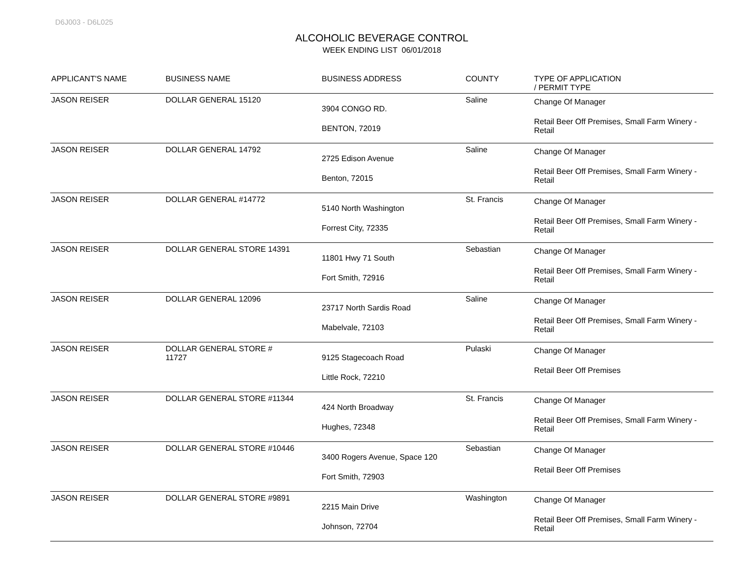D6J003 - D6L025
ALCOHOLIC BEVERAGE CONTROL
WEEK ENDING LIST 06/01/2018
| APPLICANT'S NAME | BUSINESS NAME | BUSINESS ADDRESS | COUNTY | TYPE OF APPLICATION / PERMIT TYPE |
| --- | --- | --- | --- | --- |
| JASON REISER | DOLLAR GENERAL 15120 | 3904 CONGO RD. BENTON, 72019 | Saline | Change Of Manager Retail Beer Off Premises, Small Farm Winery - Retail |
| JASON REISER | DOLLAR GENERAL 14792 | 2725 Edison Avenue Benton, 72015 | Saline | Change Of Manager Retail Beer Off Premises, Small Farm Winery - Retail |
| JASON REISER | DOLLAR GENERAL #14772 | 5140 North Washington Forrest City, 72335 | St. Francis | Change Of Manager Retail Beer Off Premises, Small Farm Winery - Retail |
| JASON REISER | DOLLAR GENERAL STORE 14391 | 11801 Hwy 71 South Fort Smith, 72916 | Sebastian | Change Of Manager Retail Beer Off Premises, Small Farm Winery - Retail |
| JASON REISER | DOLLAR GENERAL 12096 | 23717 North Sardis Road Mabelvale, 72103 | Saline | Change Of Manager Retail Beer Off Premises, Small Farm Winery - Retail |
| JASON REISER | DOLLAR GENERAL STORE # 11727 | 9125 Stagecoach Road Little Rock, 72210 | Pulaski | Change Of Manager Retail Beer Off Premises |
| JASON REISER | DOLLAR GENERAL STORE #11344 | 424 North Broadway Hughes, 72348 | St. Francis | Change Of Manager Retail Beer Off Premises, Small Farm Winery - Retail |
| JASON REISER | DOLLAR GENERAL STORE #10446 | 3400 Rogers Avenue, Space 120 Fort Smith, 72903 | Sebastian | Change Of Manager Retail Beer Off Premises |
| JASON REISER | DOLLAR GENERAL STORE #9891 | 2215 Main Drive Johnson, 72704 | Washington | Change Of Manager Retail Beer Off Premises, Small Farm Winery - Retail |